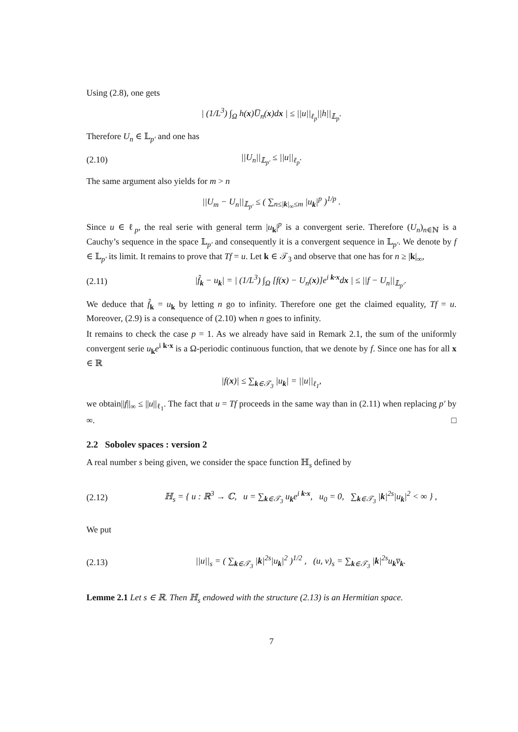Using (2.8), one gets
| (1/L<sup>3</sup>) ∫<sub>Ω</sub> h(x)U̅<sub>n</sub>(x)dx | ≤ ||u||<sub>ℓ<sub>p</sub></sub>||h||<sub>𝕃<sub>p</sub></sub>.
Therefore U<sub>n</sub> ∈ 𝕃<sub>p′</sub> and one has
(2.10) ||U<sub>n</sub>||<sub>𝕃<sub>p′</sub></sub> ≤ ||u||<sub>ℓ<sub>p</sub></sub>.
The same argument also yields for m > n
||U<sub>m</sub> − U<sub>n</sub>||<sub>𝕃<sub>p′</sub></sub> ≤ ( ∑<sub>n≤|k|<sub>∞</sub>≤m</sub> |u<sub>k</sub>|<sup>p</sup> )<sup>1/p</sup> .
Since u ∈ ℓ<sub>p</sub>, the real serie with general term |u<sub>k</sub>|<sup>p</sup> is a convergent serie. Therefore (U<sub>n</sub>)<sub>n∈ℕ</sub> is a Cauchy’s sequence in the space 𝕃<sub>p′</sub> and consequently it is a convergent sequence in 𝕃<sub>p′</sub>. We denote by f ∈ 𝕃<sub>p′</sub> its limit. It remains to prove that Tf = u. Let k ∈ 𝒯<sub>3</sub> and observe that one has for n ≥ |k|<sub>∞</sub>,
(2.11) |f̂<sub>k</sub> − u<sub>k</sub>| = | (1/L<sup>3</sup>) ∫<sub>Ω</sub> [f(x) − U<sub>n</sub>(x)]e<sup>i k·x</sup>dx | ≤ ||f − U<sub>n</sub>||<sub>𝕃<sub>p′</sub></sub>.
We deduce that f̂<sub>k</sub> = u<sub>k</sub> by letting n go to infinity. Therefore one get the claimed equality, Tf = u. Moreover, (2.9) is a consequence of (2.10) when n goes to infinity.
It remains to check the case p = 1. As we already have said in Remark 2.1, the sum of the uniformly convergent serie u<sub>k</sub>e<sup>i k·x</sup> is a Ω-periodic continuous function, that we denote by f. Since one has for all x ∈ ℝ
|f(x)| ≤ ∑<sub>k∈𝒯<sub>3</sub></sub> |u<sub>k</sub>| = ||u||<sub>ℓ<sub>1</sub></sub>,
we obtain||f||<sub>∞</sub> ≤ ||u||<sub>ℓ<sub>1</sub></sub>. The fact that u = Tf proceeds in the same way than in (2.11) when replacing p′ by ∞. □
2.2 Sobolev spaces : version 2
A real number s being given, we consider the space function ℍ<sub>s</sub> defined by
(2.12) ℍ<sub>s</sub> = { u : ℝ<sup>3</sup> → ℂ, u = ∑<sub>k∈𝒯<sub>3</sub></sub> u<sub>k</sub>e<sup>i k·x</sup>, u<sub>0</sub> = 0, ∑<sub>k∈𝒯<sub>3</sub></sub> |k|<sup>2s</sup>|u<sub>k</sub>|<sup>2</sup> < ∞ } ,
We put
(2.13) ||u||<sub>s</sub> = ( ∑<sub>k∈𝒯<sub>3</sub></sub> |k|<sup>2s</sup>|u<sub>k</sub>|<sup>2</sup> )<sup>1/2</sup> , (u, v)<sub>s</sub> = ∑<sub>k∈𝒯<sub>3</sub></sub> |k|<sup>2s</sup>u<sub>k</sub>v̅<sub>k</sub>.
Lemme 2.1 Let s ∈ ℝ. Then ℍ<sub>s</sub> endowed with the structure (2.13) is an Hermitian space.
7